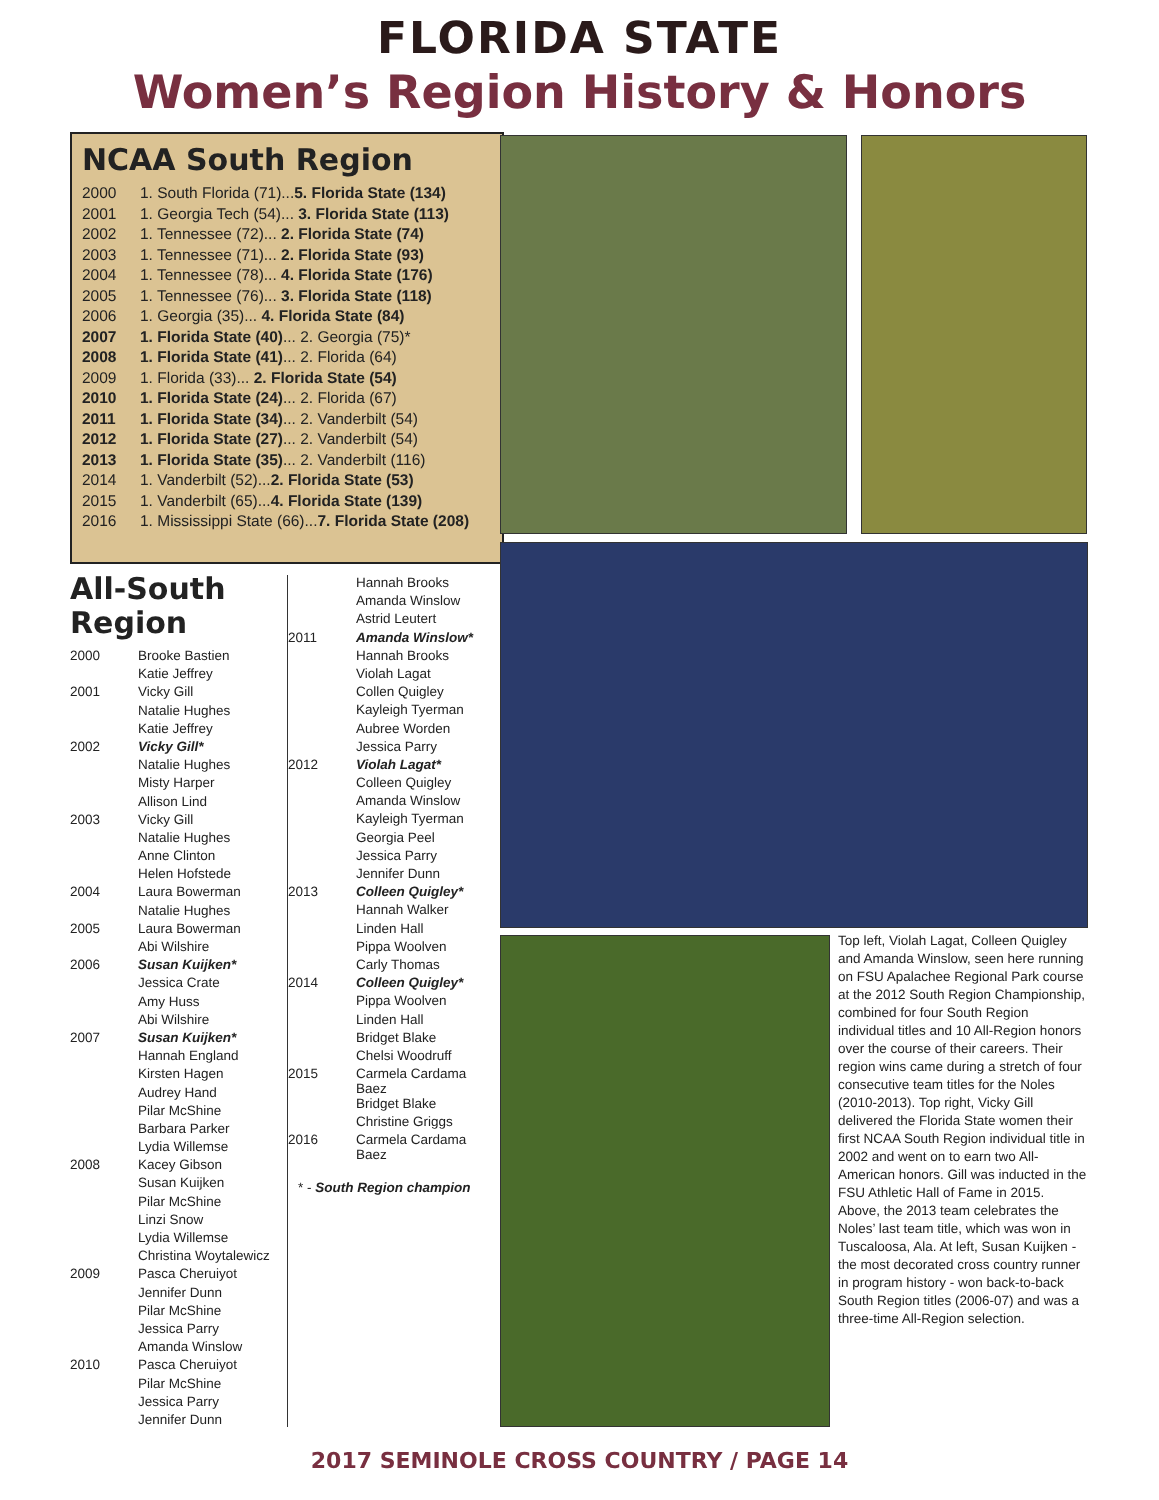FLORIDA STATE
Women’s Region History & Honors
NCAA South Region
| 2000 | 1. South Florida (71)... 5. Florida State (134) |
| 2001 | 1. Georgia Tech (54)... 3. Florida State (113) |
| 2002 | 1. Tennessee (72)... 2. Florida State (74) |
| 2003 | 1. Tennessee (71)... 2. Florida State (93) |
| 2004 | 1. Tennessee (78)... 4. Florida State (176) |
| 2005 | 1. Tennessee (76)... 3. Florida State (118) |
| 2006 | 1. Georgia (35)... 4. Florida State (84) |
| 2007 | 1. Florida State (40) ... 2. Georgia (75)* |
| 2008 | 1. Florida State (41) ... 2. Florida (64) |
| 2009 | 1. Florida (33)... 2. Florida State (54) |
| 2010 | 1. Florida State (24) ... 2. Florida (67) |
| 2011 | 1. Florida State (34) ... 2. Vanderbilt (54) |
| 2012 | 1. Florida State (27) ... 2. Vanderbilt (54) |
| 2013 | 1. Florida State (35) ... 2. Vanderbilt (116) |
| 2014 | 1. Vanderbilt (52)... 2. Florida State (53) |
| 2015 | 1. Vanderbilt (65)... 4. Florida State (139) |
| 2016 | 1. Mississippi State (66)... 7. Florida State (208) |
All-South Region
| 2000 | Brooke Bastien |
| | Katie Jeffrey |
| 2001 | Vicky Gill |
| | Natalie Hughes |
| | Katie Jeffrey |
| 2002 | Vicky Gill* |
| | Natalie Hughes |
| | Misty Harper |
| | Allison Lind |
| 2003 | Vicky Gill |
| | Natalie Hughes |
| | Anne Clinton |
| | Helen Hofstede |
| 2004 | Laura Bowerman |
| | Natalie Hughes |
| 2005 | Laura Bowerman |
| | Abi Wilshire |
| 2006 | Susan Kuijken* |
| | Jessica Crate |
| | Amy Huss |
| | Abi Wilshire |
| 2007 | Susan Kuijken* |
| | Hannah England |
| | Kirsten Hagen |
| | Audrey Hand |
| | Pilar McShine |
| | Barbara Parker |
| | Lydia Willemse |
| 2008 | Kacey Gibson |
| | Susan Kuijken |
| | Pilar McShine |
| | Linzi Snow |
| | Lydia Willemse |
| | Christina Woytalewicz |
| 2009 | Pasca Cheruiyot |
| | Jennifer Dunn |
| | Pilar McShine |
| | Jessica Parry |
| | Amanda Winslow |
| 2010 | Pasca Cheruiyot |
| | Pilar McShine |
| | Jessica Parry |
| | Jennifer Dunn |
| | Hannah Brooks |
| | Amanda Winslow |
| | Astrid Leutert |
| 2011 | Amanda Winslow* |
| | Hannah Brooks |
| | Violah Lagat |
| | Collen Quigley |
| | Kayleigh Tyerman |
| | Aubree Worden |
| | Jessica Parry |
| 2012 | Violah Lagat* |
| | Colleen Quigley |
| | Amanda Winslow |
| | Kayleigh Tyerman |
| | Georgia Peel |
| | Jessica Parry |
| | Jennifer Dunn |
| 2013 | Colleen Quigley* |
| | Hannah Walker |
| | Linden Hall |
| | Pippa Woolven |
| | Carly Thomas |
| 2014 | Colleen Quigley* |
| | Pippa Woolven |
| | Linden Hall |
| | Bridget Blake |
| | Chelsi Woodruff |
| 2015 | Carmela Cardama Baez |
| | Bridget Blake |
| | Christine Griggs |
| 2016 | Carmela Cardama Baez |
* - South Region champion
Top left, Violah Lagat, Colleen Quigley and Amanda Winslow, seen here running on FSU Apalachee Regional Park course at the 2012 South Region Championship, combined for four South Region individual titles and 10 All-Region honors over the course of their careers. Their region wins came during a stretch of four consecutive team titles for the Noles (2010-2013). Top right, Vicky Gill delivered the Florida State women their first NCAA South Region individual title in 2002 and went on to earn two All-American honors. Gill was inducted in the FSU Athletic Hall of Fame in 2015. Above, the 2013 team celebrates the Noles’ last team title, which was won in Tuscaloosa, Ala. At left, Susan Kuijken - the most decorated cross country runner in program history - won back-to-back South Region titles (2006-07) and was a three-time All-Region selection.
2017 SEMINOLE CROSS COUNTRY / PAGE 14